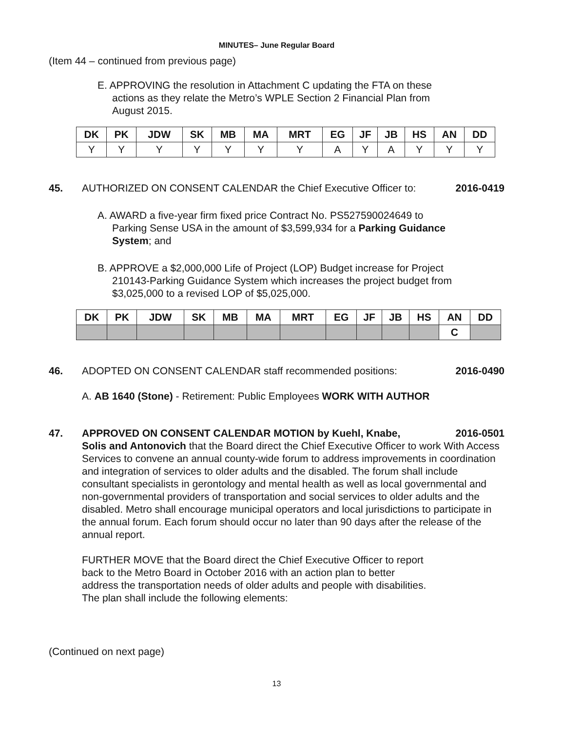MINUTES– June Regular Board
(Item 44 – continued from previous page)
E. APPROVING the resolution in Attachment C updating the FTA on these actions as they relate the Metro’s WPLE Section 2 Financial Plan from August 2015.
| DK | PK | JDW | SK | MB | MA | MRT | EG | JF | JB | HS | AN | DD |
| --- | --- | --- | --- | --- | --- | --- | --- | --- | --- | --- | --- | --- |
| Y | Y | Y | Y | Y | Y | Y | A | Y | A | Y | Y | Y |
45. AUTHORIZED ON CONSENT CALENDAR the Chief Executive Officer to: 2016-0419
A. AWARD a five-year firm fixed price Contract No. PS527590024649 to Parking Sense USA in the amount of $3,599,934 for a Parking Guidance System; and
B. APPROVE a $2,000,000 Life of Project (LOP) Budget increase for Project 210143-Parking Guidance System which increases the project budget from $3,025,000 to a revised LOP of $5,025,000.
| DK | PK | JDW | SK | MB | MA | MRT | EG | JF | JB | HS | AN | DD |
| --- | --- | --- | --- | --- | --- | --- | --- | --- | --- | --- | --- | --- |
| | | | | | | | | | | | C | |
46. ADOPTED ON CONSENT CALENDAR staff recommended positions: 2016-0490
A. AB 1640 (Stone) - Retirement: Public Employees WORK WITH AUTHOR
47. APPROVED ON CONSENT CALENDAR MOTION by Kuehl, Knabe, 2016-0501
Solis and Antonovich that the Board direct the Chief Executive Officer to work With Access Services to convene an annual county-wide forum to address improvements in coordination and integration of services to older adults and the disabled. The forum shall include consultant specialists in gerontology and mental health as well as local governmental and non-governmental providers of transportation and social services to older adults and the disabled. Metro shall encourage municipal operators and local jurisdictions to participate in the annual forum. Each forum should occur no later than 90 days after the release of the annual report.
FURTHER MOVE that the Board direct the Chief Executive Officer to report back to the Metro Board in October 2016 with an action plan to better address the transportation needs of older adults and people with disabilities. The plan shall include the following elements:
(Continued on next page)
13